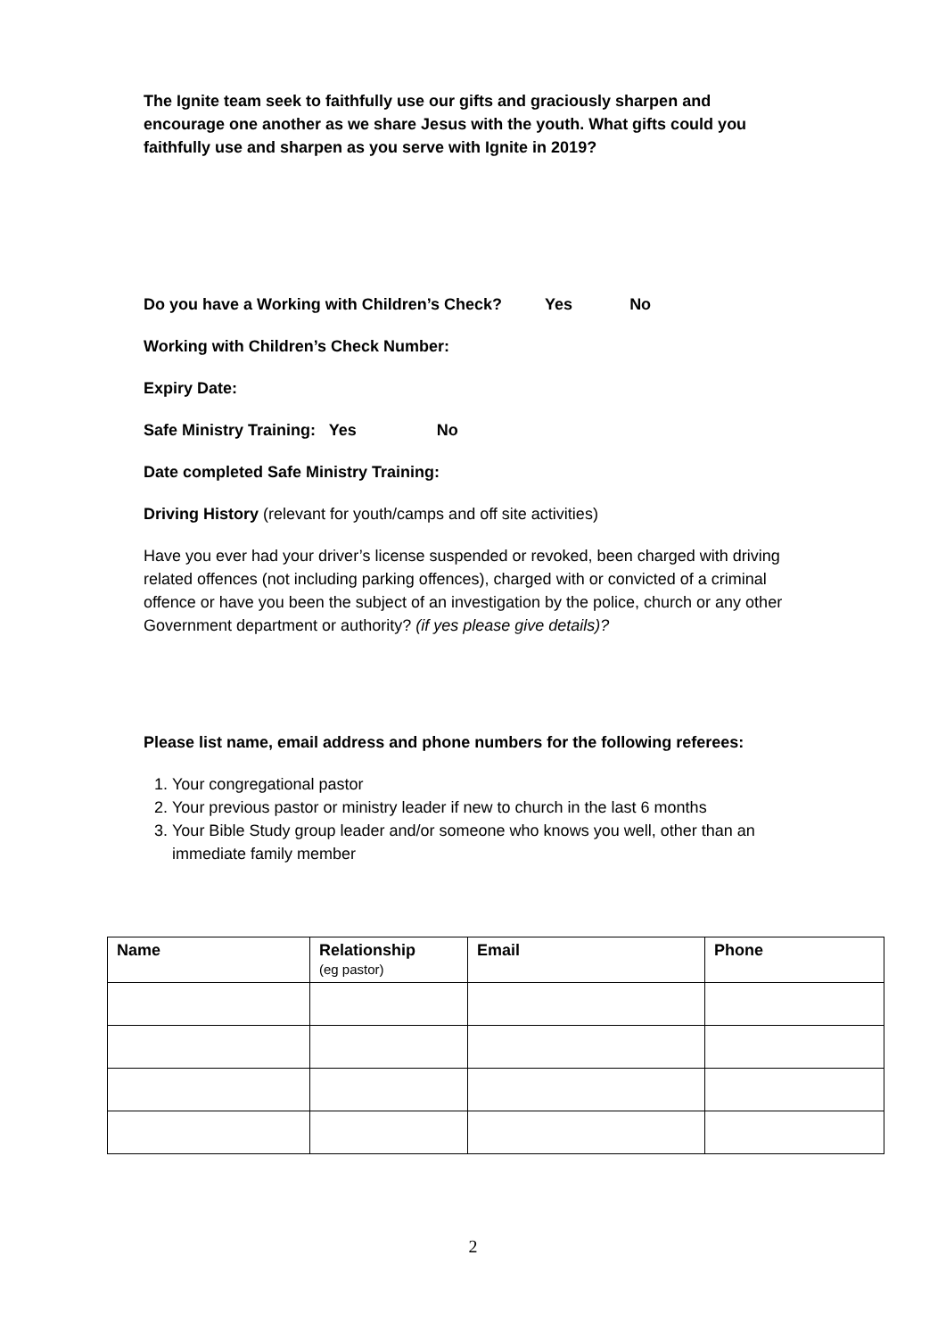The Ignite team seek to faithfully use our gifts and graciously sharpen and encourage one another as we share Jesus with the youth. What gifts could you faithfully use and sharpen as you serve with Ignite in 2019?
Do you have a Working with Children’s Check? Yes No
Working with Children’s Check Number:
Expiry Date:
Safe Ministry Training: Yes No
Date completed Safe Ministry Training:
Driving History (relevant for youth/camps and off site activities)
Have you ever had your driver’s license suspended or revoked, been charged with driving related offences (not including parking offences), charged with or convicted of a criminal offence or have you been the subject of an investigation by the police, church or any other Government department or authority? (if yes please give details)?
Please list name, email address and phone numbers for the following referees:
1. Your congregational pastor
2. Your previous pastor or ministry leader if new to church in the last 6 months
3. Your Bible Study group leader and/or someone who knows you well, other than an immediate family member
| Name | Relationship (eg pastor) | Email | Phone |
| --- | --- | --- | --- |
2